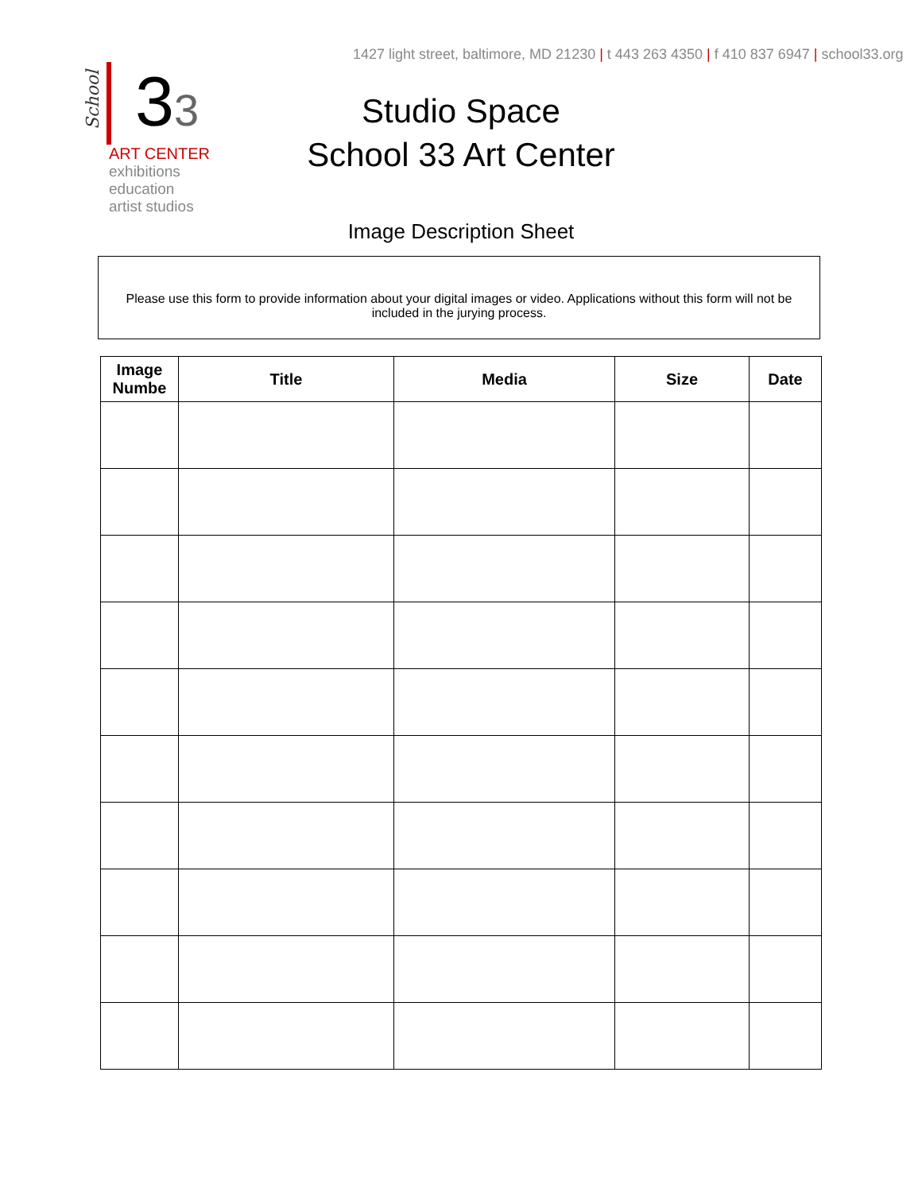1427 light street, baltimore, MD 21230 | t 443 263 4350 | f 410 837 6947 | school33.org
School
33
ART CENTER
exhibitions
education
artist studios
Studio Space
School 33 Art Center
Image Description Sheet
Please use this form to provide information about your digital images or video. Applications without this form will not be included in the jurying process.
| Image Numbe | Title | Media | Size | Date |
| --- | --- | --- | --- | --- |